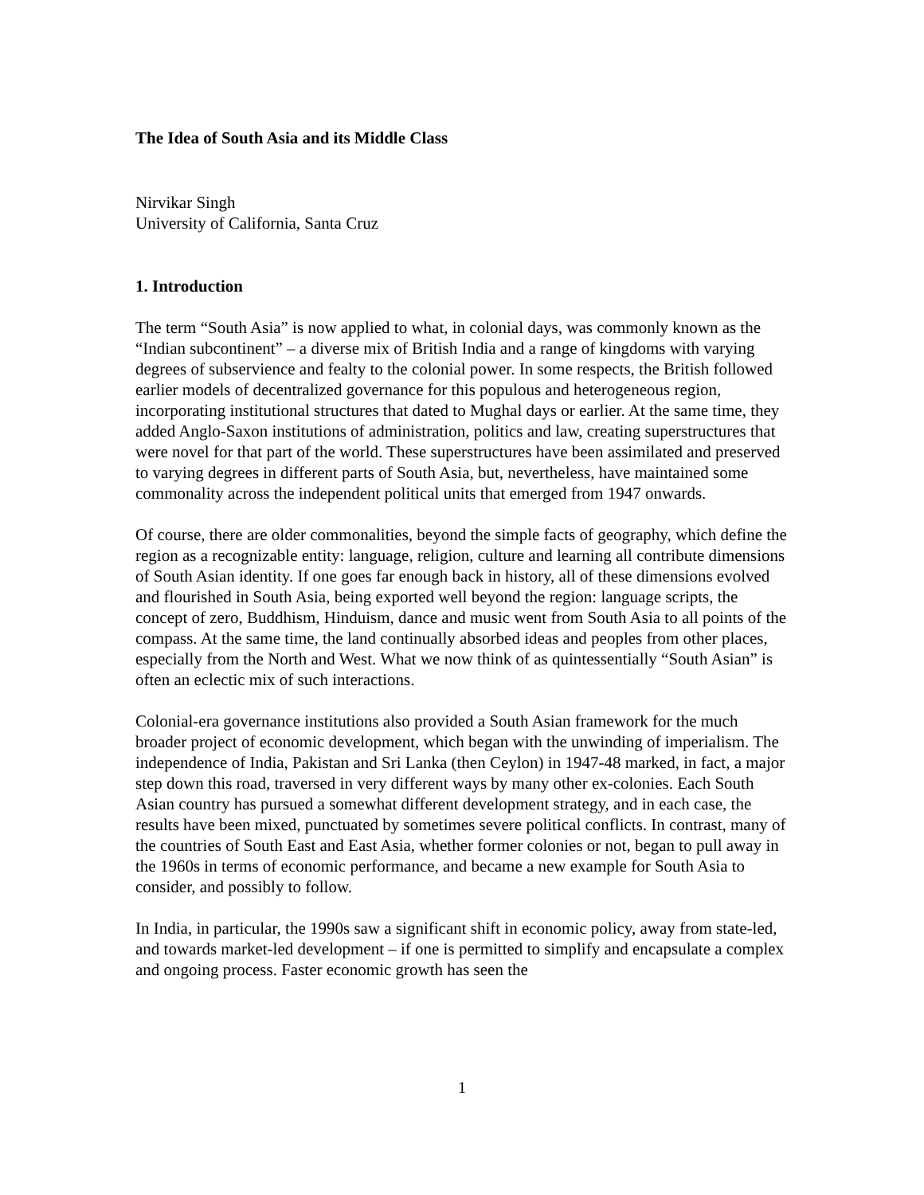The Idea of South Asia and its Middle Class
Nirvikar Singh
University of California, Santa Cruz
1. Introduction
The term “South Asia” is now applied to what, in colonial days, was commonly known as the “Indian subcontinent” – a diverse mix of British India and a range of kingdoms with varying degrees of subservience and fealty to the colonial power. In some respects, the British followed earlier models of decentralized governance for this populous and heterogeneous region, incorporating institutional structures that dated to Mughal days or earlier. At the same time, they added Anglo-Saxon institutions of administration, politics and law, creating superstructures that were novel for that part of the world. These superstructures have been assimilated and preserved to varying degrees in different parts of South Asia, but, nevertheless, have maintained some commonality across the independent political units that emerged from 1947 onwards.
Of course, there are older commonalities, beyond the simple facts of geography, which define the region as a recognizable entity: language, religion, culture and learning all contribute dimensions of South Asian identity. If one goes far enough back in history, all of these dimensions evolved and flourished in South Asia, being exported well beyond the region: language scripts, the concept of zero, Buddhism, Hinduism, dance and music went from South Asia to all points of the compass. At the same time, the land continually absorbed ideas and peoples from other places, especially from the North and West. What we now think of as quintessentially “South Asian” is often an eclectic mix of such interactions.
Colonial-era governance institutions also provided a South Asian framework for the much broader project of economic development, which began with the unwinding of imperialism. The independence of India, Pakistan and Sri Lanka (then Ceylon) in 1947-48 marked, in fact, a major step down this road, traversed in very different ways by many other ex-colonies. Each South Asian country has pursued a somewhat different development strategy, and in each case, the results have been mixed, punctuated by sometimes severe political conflicts. In contrast, many of the countries of South East and East Asia, whether former colonies or not, began to pull away in the 1960s in terms of economic performance, and became a new example for South Asia to consider, and possibly to follow.
In India, in particular, the 1990s saw a significant shift in economic policy, away from state-led, and towards market-led development – if one is permitted to simplify and encapsulate a complex and ongoing process. Faster economic growth has seen the
1